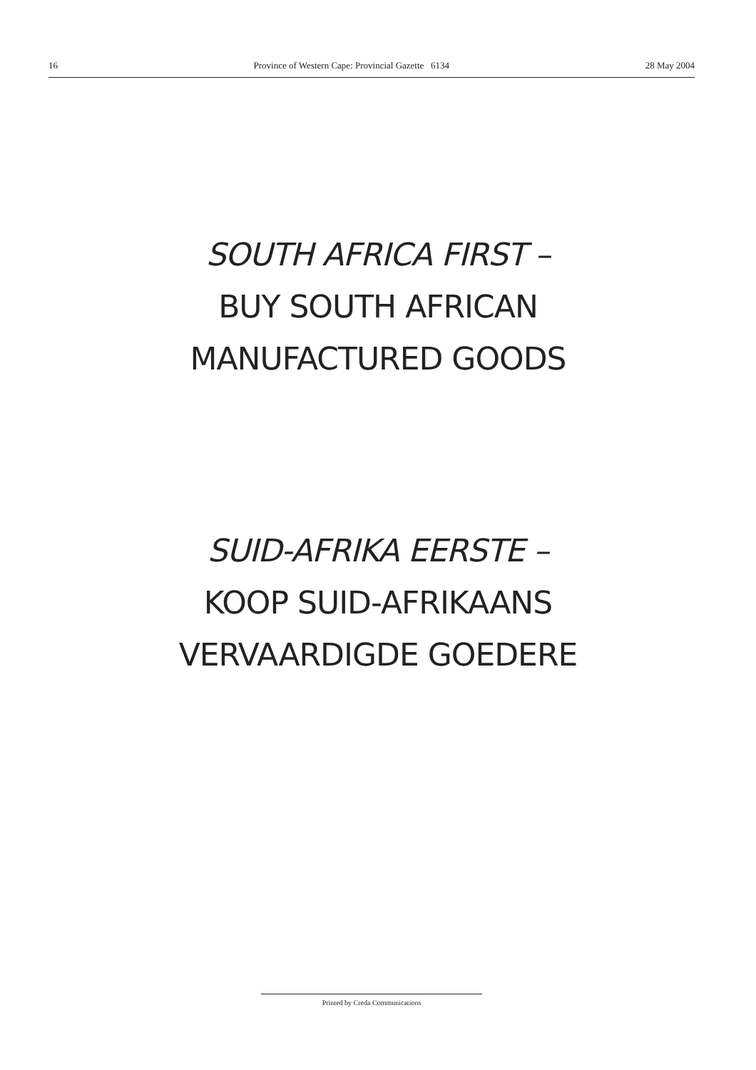16 Province of Western Cape: Provincial Gazette 6134 28 May 2004
SOUTH AFRICA FIRST –
BUY SOUTH AFRICAN
MANUFACTURED GOODS
SUID-AFRIKA EERSTE –
KOOP SUID-AFRIKAANS
VERVAARDIGDE GOEDERE
Printed by Creda Communications